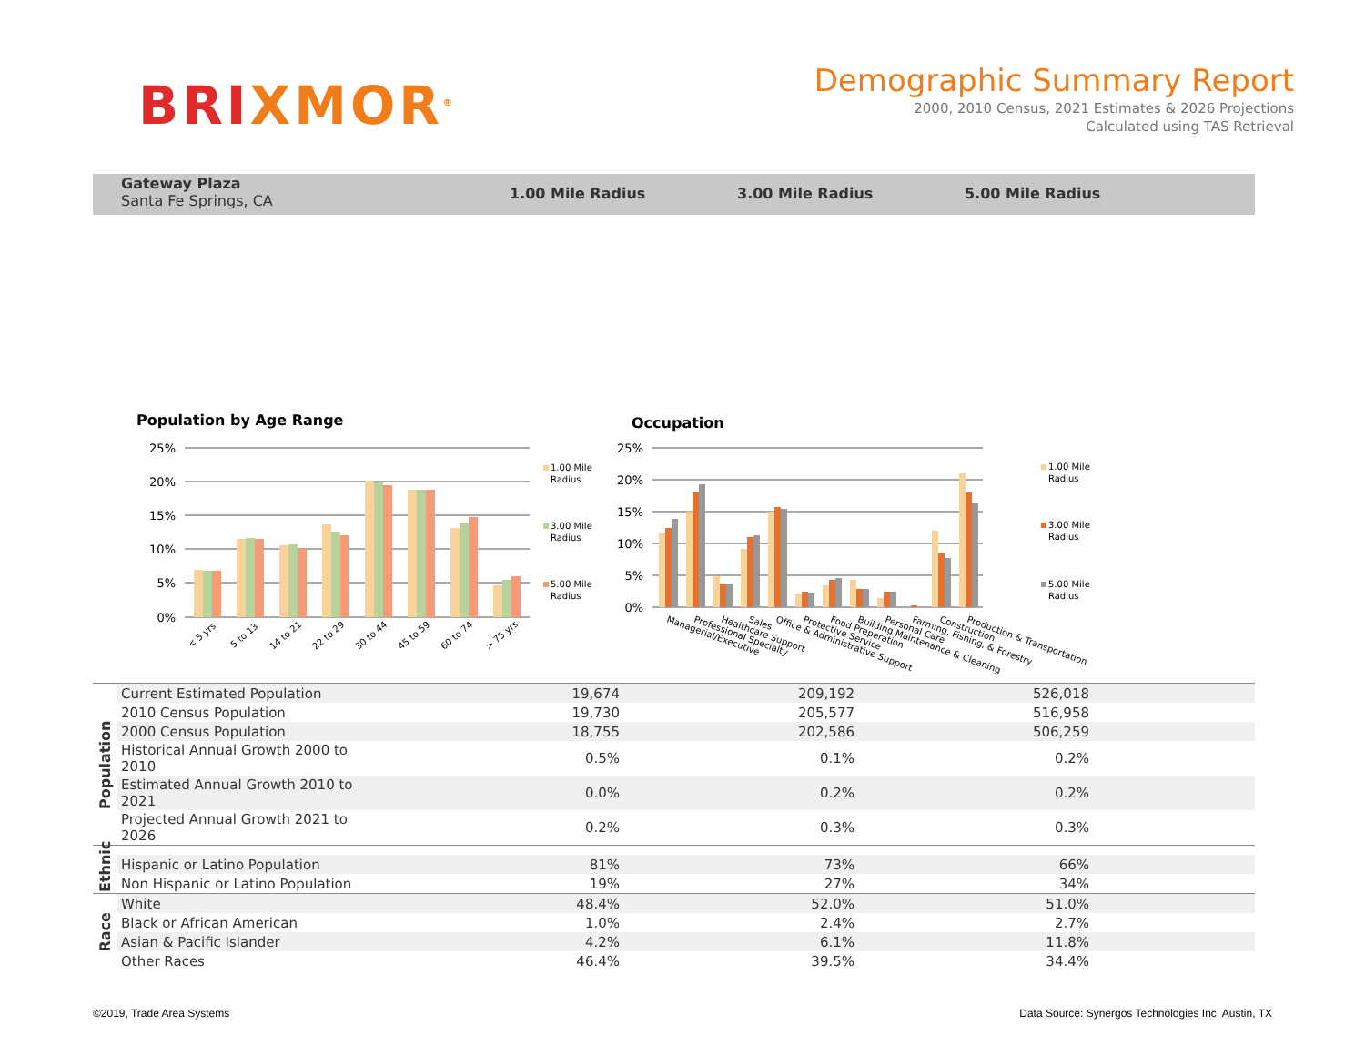BRI XMOR<sup>®</sup>
Demographic Summary Report
2000, 2010 Census, 2021 Estimates & 2026 Projections
Calculated using TAS Retrieval
Gateway Plaza
Santa Fe Springs, CA
1.00 Mile Radius 3.00 Mile Radius 5.00 Mile Radius
Population by Age Range
Occupation
25%
20%
15%
10%
5%
0%
25%
20%
15%
10%
5%
0%
< 5 yrs
5 to 13
14 to 21
22 to 29
30 to 44
45 to 59
60 to 74
> 75 yrs
1.00 Mile
Radius
3.00 Mile
Radius
5.00 Mile
Radius
1.00 Mile
Radius
3.00 Mile
Radius
5.00 Mile
Radius
Managerial/Executive
Professional Specialty
Healthcare Support
Sales
Office & Administrative Support
Protective Service
Food Preperation
Building Maintenance & Cleaning
Personal Care
Farming, Fishing, & Forestry
Construction
Production & Transportation
| Population | Current Estimated Population | 19,674 | 209,192 | 526,018 | |
| | 2010 Census Population | 19,730 | 205,577 | 516,958 | |
| | 2000 Census Population | 18,755 | 202,586 | 506,259 | |
| | Historical Annual Growth 2000 to 2010 | 0.5% | 0.1% | 0.2% | |
| | Estimated Annual Growth 2010 to 2021 | 0.0% | 0.2% | 0.2% | |
| | Projected Annual Growth 2021 to 2026 | 0.2% | 0.3% | 0.3% | |
| Ethnic | | | | | |
| | Hispanic or Latino Population | 81% | 73% | 66% | |
| | Non Hispanic or Latino Population | 19% | 27% | 34% | |
| Race | White | 48.4% | 52.0% | 51.0% | |
| | Black or African American | 1.0% | 2.4% | 2.7% | |
| | Asian & Pacific Islander | 4.2% | 6.1% | 11.8% | |
| | Other Races | 46.4% | 39.5% | 34.4% | |
©2019, Trade Area Systems
Data Source: Synergos Technologies Inc Austin, TX